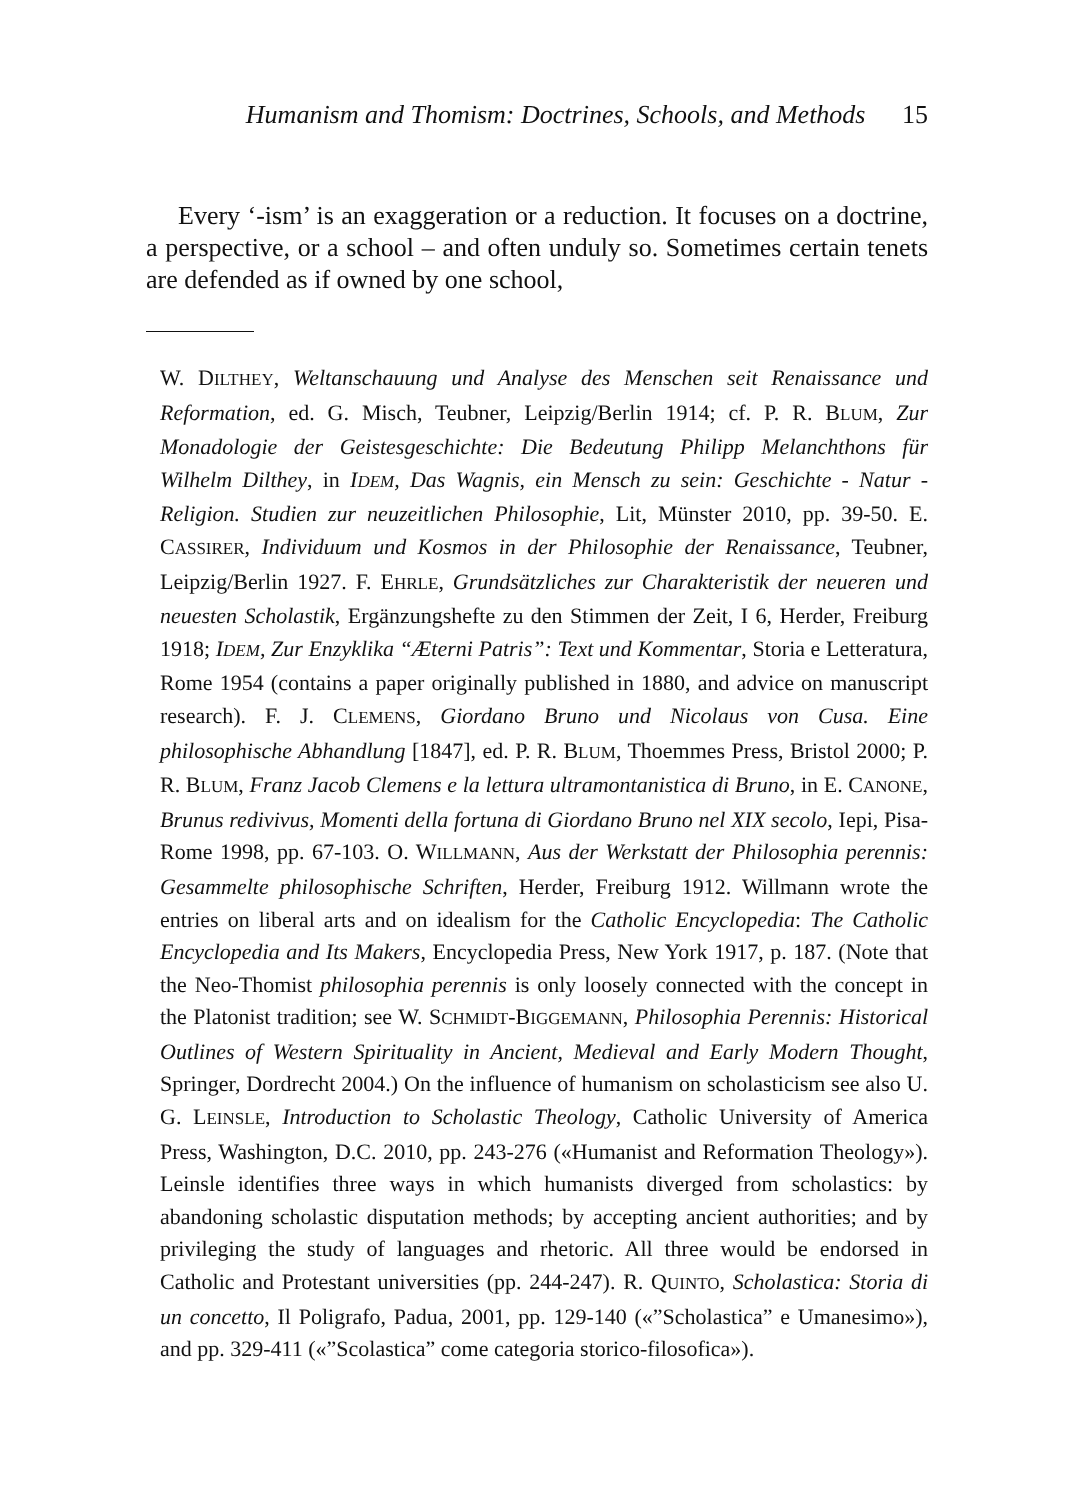Humanism and Thomism: Doctrines, Schools, and Methods 15
Every ‘-ism’ is an exaggeration or a reduction. It focuses on a doctrine, a perspective, or a school – and often unduly so. Sometimes certain tenets are defended as if owned by one school,
W. DILTHEY, Weltanschauung und Analyse des Menschen seit Renaissance und Reformation, ed. G. Misch, Teubner, Leipzig/Berlin 1914; cf. P. R. BLUM, Zur Monadologie der Geistesgeschichte: Die Bedeutung Philipp Melanchthons für Wilhelm Dilthey, in IDEM, Das Wagnis, ein Mensch zu sein: Geschichte - Natur - Religion. Studien zur neuzeitlichen Philosophie, Lit, Münster 2010, pp. 39-50. E. CASSIRER, Individuum und Kosmos in der Philosophie der Renaissance, Teubner, Leipzig/Berlin 1927. F. EHRLE, Grundsätzliches zur Charakteristik der neueren und neuesten Scholastik, Ergänzungshefte zu den Stimmen der Zeit, I 6, Herder, Freiburg 1918; IDEM, Zur Enzyklika “Æterni Patris”: Text und Kommentar, Storia e Letteratura, Rome 1954 (contains a paper originally published in 1880, and advice on manuscript research). F. J. CLEMENS, Giordano Bruno und Nicolaus von Cusa. Eine philosophische Abhandlung [1847], ed. P. R. BLUM, Thoemmes Press, Bristol 2000; P. R. BLUM, Franz Jacob Clemens e la lettura ultramontanistica di Bruno, in E. CANONE, Brunus redivivus, Momenti della fortuna di Giordano Bruno nel XIX secolo, Iepi, Pisa-Rome 1998, pp. 67-103. O. WILLMANN, Aus der Werkstatt der Philosophia perennis: Gesammelte philosophische Schriften, Herder, Freiburg 1912. Willmann wrote the entries on liberal arts and on idealism for the Catholic Encyclopedia: The Catholic Encyclopedia and Its Makers, Encyclopedia Press, New York 1917, p. 187. (Note that the Neo-Thomist philosophia perennis is only loosely connected with the concept in the Platonist tradition; see W. SCHMIDT-BIGGEMANN, Philosophia Perennis: Historical Outlines of Western Spirituality in Ancient, Medieval and Early Modern Thought, Springer, Dordrecht 2004.) On the influence of humanism on scholasticism see also U. G. LEINSLE, Introduction to Scholastic Theology, Catholic University of America Press, Washington, D.C. 2010, pp. 243-276 («Humanist and Reformation Theology»). Leinsle identifies three ways in which humanists diverged from scholastics: by abandoning scholastic disputation methods; by accepting ancient authorities; and by privileging the study of languages and rhetoric. All three would be endorsed in Catholic and Protestant universities (pp. 244-247). R. QUINTO, Scholastica: Storia di un concetto, Il Poligrafo, Padua, 2001, pp. 129-140 («”Scholastica” e Umanesimo»), and pp. 329-411 («”Scolastica” come categoria storico-filosofica»).